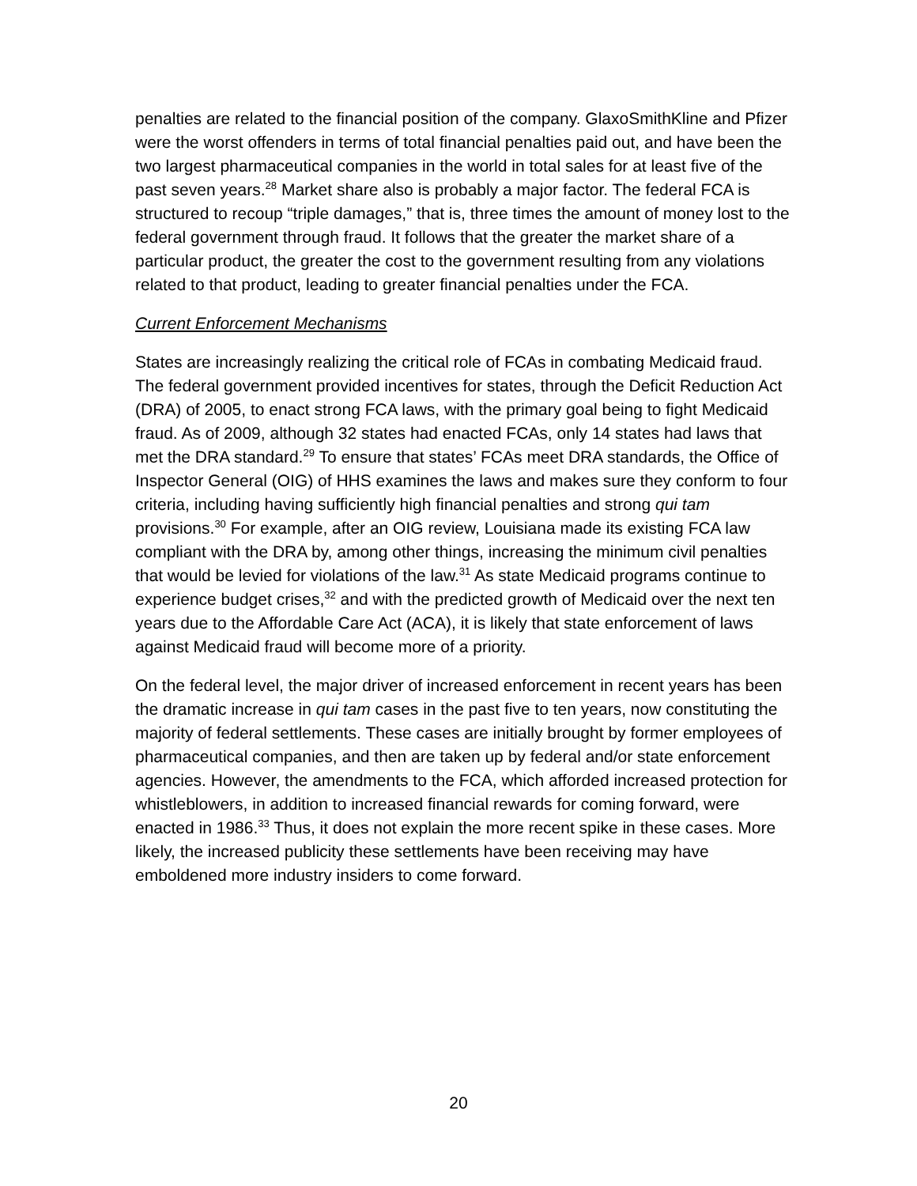penalties are related to the financial position of the company. GlaxoSmithKline and Pfizer were the worst offenders in terms of total financial penalties paid out, and have been the two largest pharmaceutical companies in the world in total sales for at least five of the past seven years.<sup>28</sup> Market share also is probably a major factor. The federal FCA is structured to recoup “triple damages,” that is, three times the amount of money lost to the federal government through fraud. It follows that the greater the market share of a particular product, the greater the cost to the government resulting from any violations related to that product, leading to greater financial penalties under the FCA.
Current Enforcement Mechanisms
States are increasingly realizing the critical role of FCAs in combating Medicaid fraud. The federal government provided incentives for states, through the Deficit Reduction Act (DRA) of 2005, to enact strong FCA laws, with the primary goal being to fight Medicaid fraud. As of 2009, although 32 states had enacted FCAs, only 14 states had laws that met the DRA standard.<sup>29</sup> To ensure that states’ FCAs meet DRA standards, the Office of Inspector General (OIG) of HHS examines the laws and makes sure they conform to four criteria, including having sufficiently high financial penalties and strong qui tam provisions.<sup>30</sup> For example, after an OIG review, Louisiana made its existing FCA law compliant with the DRA by, among other things, increasing the minimum civil penalties that would be levied for violations of the law.<sup>31</sup> As state Medicaid programs continue to experience budget crises,<sup>32</sup> and with the predicted growth of Medicaid over the next ten years due to the Affordable Care Act (ACA), it is likely that state enforcement of laws against Medicaid fraud will become more of a priority.
On the federal level, the major driver of increased enforcement in recent years has been the dramatic increase in qui tam cases in the past five to ten years, now constituting the majority of federal settlements. These cases are initially brought by former employees of pharmaceutical companies, and then are taken up by federal and/or state enforcement agencies. However, the amendments to the FCA, which afforded increased protection for whistleblowers, in addition to increased financial rewards for coming forward, were enacted in 1986.<sup>33</sup> Thus, it does not explain the more recent spike in these cases. More likely, the increased publicity these settlements have been receiving may have emboldened more industry insiders to come forward.
20